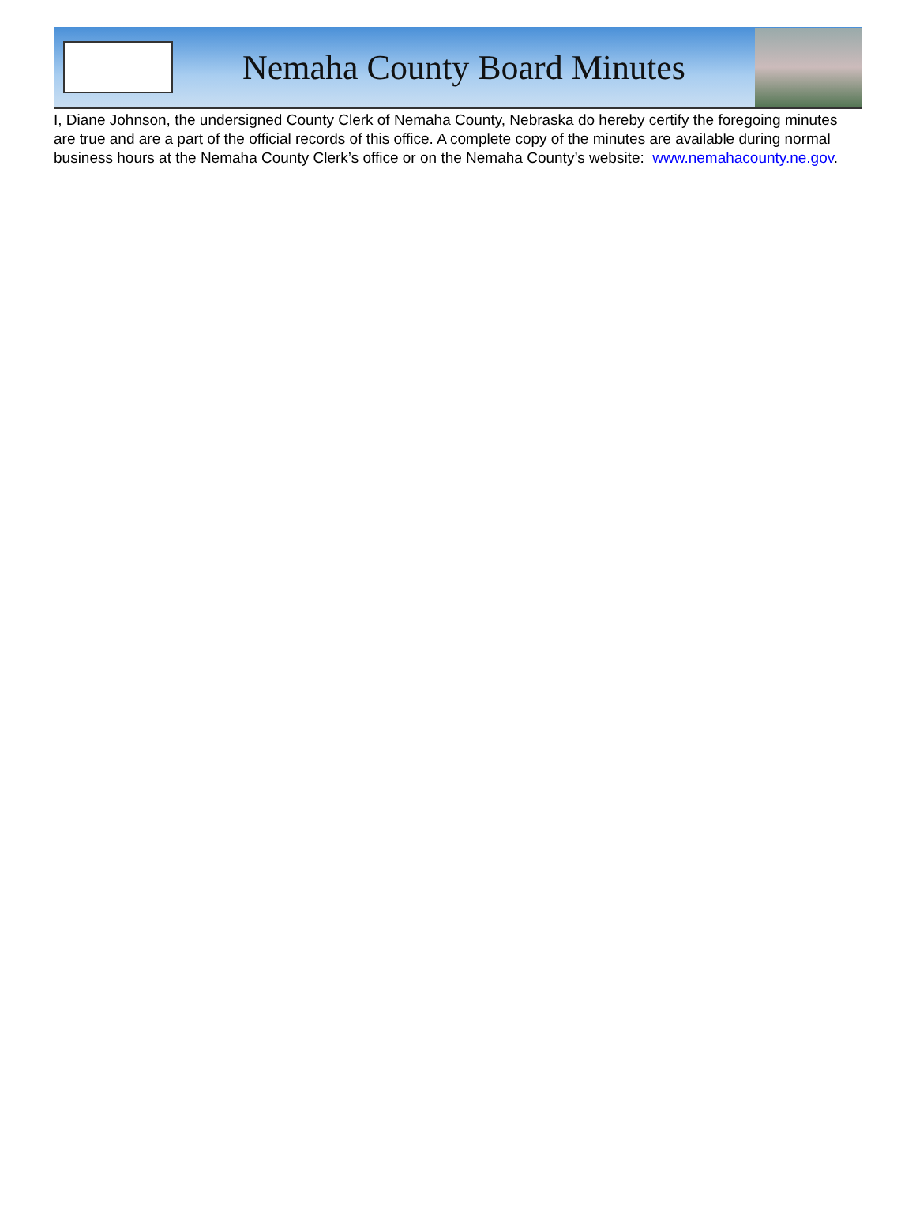Nemaha County Board Minutes
I, Diane Johnson, the undersigned County Clerk of Nemaha County, Nebraska do hereby certify the foregoing minutes are true and are a part of the official records of this office. A complete copy of the minutes are available during normal business hours at the Nemaha County Clerk’s office or on the Nemaha County’s website: www.nemahacounty.ne.gov.